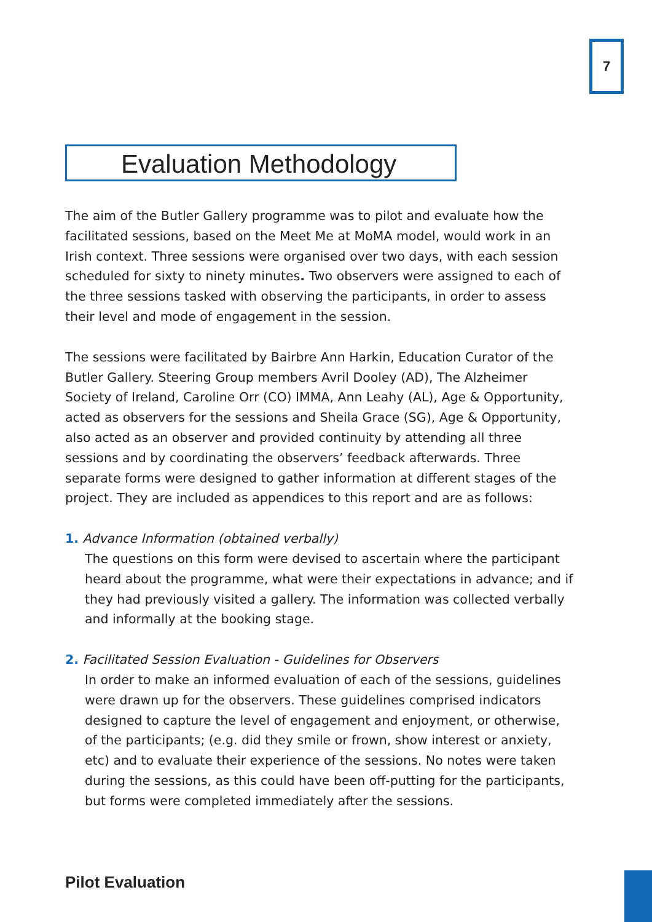7
Evaluation Methodology
The aim of the Butler Gallery programme was to pilot and evaluate how the facilitated sessions, based on the Meet Me at MoMA model, would work in an Irish context. Three sessions were organised over two days, with each session scheduled for sixty to ninety minutes. Two observers were assigned to each of the three sessions tasked with observing the participants, in order to assess their level and mode of engagement in the session.
The sessions were facilitated by Bairbre Ann Harkin, Education Curator of the Butler Gallery. Steering Group members Avril Dooley (AD), The Alzheimer Society of Ireland, Caroline Orr (CO) IMMA, Ann Leahy (AL), Age & Opportunity, acted as observers for the sessions and Sheila Grace (SG), Age & Opportunity, also acted as an observer and provided continuity by attending all three sessions and by coordinating the observers’ feedback afterwards. Three separate forms were designed to gather information at different stages of the project. They are included as appendices to this report and are as follows:
1. Advance Information (obtained verbally)
The questions on this form were devised to ascertain where the participant heard about the programme, what were their expectations in advance; and if they had previously visited a gallery. The information was collected verbally and informally at the booking stage.
2. Facilitated Session Evaluation - Guidelines for Observers
In order to make an informed evaluation of each of the sessions, guidelines were drawn up for the observers. These guidelines comprised indicators designed to capture the level of engagement and enjoyment, or otherwise, of the participants; (e.g. did they smile or frown, show interest or anxiety, etc) and to evaluate their experience of the sessions. No notes were taken during the sessions, as this could have been off-putting for the participants, but forms were completed immediately after the sessions.
Pilot Evaluation